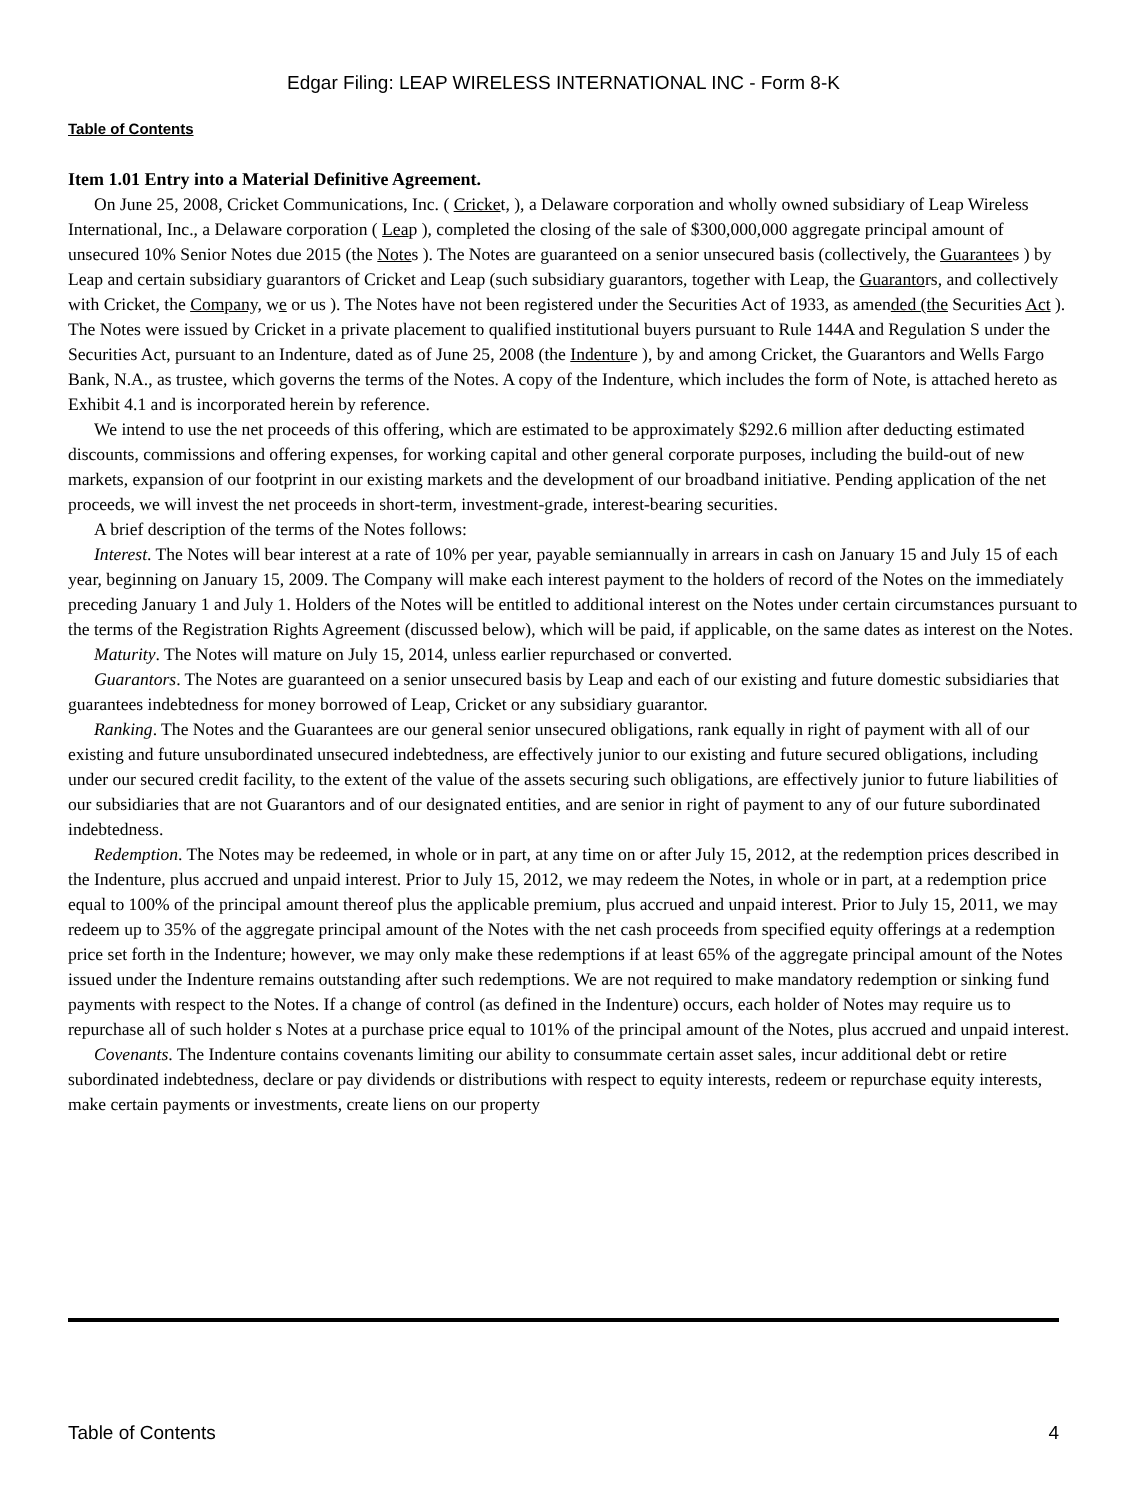Edgar Filing: LEAP WIRELESS INTERNATIONAL INC - Form 8-K
Table of Contents
Item 1.01 Entry into a Material Definitive Agreement.
On June 25, 2008, Cricket Communications, Inc. ( Cricket, ), a Delaware corporation and wholly owned subsidiary of Leap Wireless International, Inc., a Delaware corporation ( Leap ), completed the closing of the sale of $300,000,000 aggregate principal amount of unsecured 10% Senior Notes due 2015 (the Notes ). The Notes are guaranteed on a senior unsecured basis (collectively, the Guarantees ) by Leap and certain subsidiary guarantors of Cricket and Leap (such subsidiary guarantors, together with Leap, the Guarantors, and collectively with Cricket, the Company, we or us ). The Notes have not been registered under the Securities Act of 1933, as amended (the Securities Act ). The Notes were issued by Cricket in a private placement to qualified institutional buyers pursuant to Rule 144A and Regulation S under the Securities Act, pursuant to an Indenture, dated as of June 25, 2008 (the Indenture ), by and among Cricket, the Guarantors and Wells Fargo Bank, N.A., as trustee, which governs the terms of the Notes. A copy of the Indenture, which includes the form of Note, is attached hereto as Exhibit 4.1 and is incorporated herein by reference.
We intend to use the net proceeds of this offering, which are estimated to be approximately $292.6 million after deducting estimated discounts, commissions and offering expenses, for working capital and other general corporate purposes, including the build-out of new markets, expansion of our footprint in our existing markets and the development of our broadband initiative. Pending application of the net proceeds, we will invest the net proceeds in short-term, investment-grade, interest-bearing securities.
A brief description of the terms of the Notes follows:
Interest. The Notes will bear interest at a rate of 10% per year, payable semiannually in arrears in cash on January 15 and July 15 of each year, beginning on January 15, 2009. The Company will make each interest payment to the holders of record of the Notes on the immediately preceding January 1 and July 1. Holders of the Notes will be entitled to additional interest on the Notes under certain circumstances pursuant to the terms of the Registration Rights Agreement (discussed below), which will be paid, if applicable, on the same dates as interest on the Notes.
Maturity. The Notes will mature on July 15, 2014, unless earlier repurchased or converted.
Guarantors. The Notes are guaranteed on a senior unsecured basis by Leap and each of our existing and future domestic subsidiaries that guarantees indebtedness for money borrowed of Leap, Cricket or any subsidiary guarantor.
Ranking. The Notes and the Guarantees are our general senior unsecured obligations, rank equally in right of payment with all of our existing and future unsubordinated unsecured indebtedness, are effectively junior to our existing and future secured obligations, including under our secured credit facility, to the extent of the value of the assets securing such obligations, are effectively junior to future liabilities of our subsidiaries that are not Guarantors and of our designated entities, and are senior in right of payment to any of our future subordinated indebtedness.
Redemption. The Notes may be redeemed, in whole or in part, at any time on or after July 15, 2012, at the redemption prices described in the Indenture, plus accrued and unpaid interest. Prior to July 15, 2012, we may redeem the Notes, in whole or in part, at a redemption price equal to 100% of the principal amount thereof plus the applicable premium, plus accrued and unpaid interest. Prior to July 15, 2011, we may redeem up to 35% of the aggregate principal amount of the Notes with the net cash proceeds from specified equity offerings at a redemption price set forth in the Indenture; however, we may only make these redemptions if at least 65% of the aggregate principal amount of the Notes issued under the Indenture remains outstanding after such redemptions. We are not required to make mandatory redemption or sinking fund payments with respect to the Notes. If a change of control (as defined in the Indenture) occurs, each holder of Notes may require us to repurchase all of such holder s Notes at a purchase price equal to 101% of the principal amount of the Notes, plus accrued and unpaid interest.
Covenants. The Indenture contains covenants limiting our ability to consummate certain asset sales, incur additional debt or retire subordinated indebtedness, declare or pay dividends or distributions with respect to equity interests, redeem or repurchase equity interests, make certain payments or investments, create liens on our property
Table of Contents 4